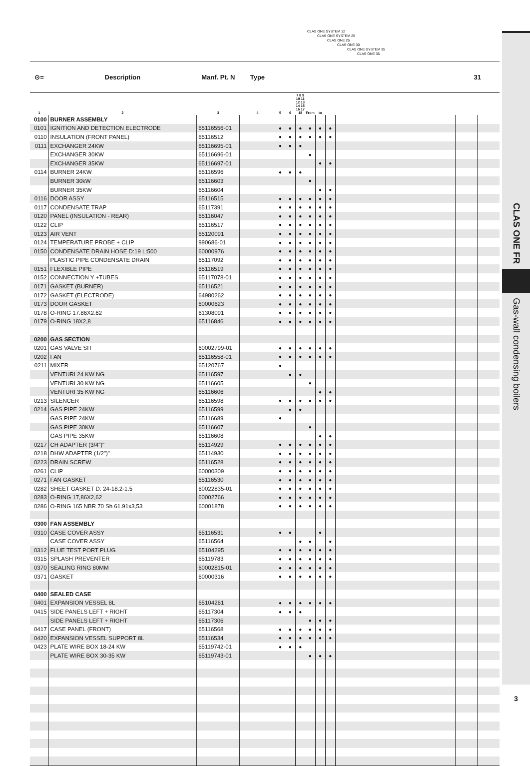CLAS ONE SYSTEM 12
CLAS ONE SYSTEM 25
CLAS ONE 25
CLAS ONE 30
CLAS ONE SYSTEM 35
CLAS ONE 35
| ⊙= | Description | Manf. Pt. N | Type | | | | | | | | 31 | |
| --- | --- | --- | --- | --- | --- | --- | --- | --- | --- | --- | --- | --- |
| 1 | 2 | 3 | 4 | 5 | 6 | 7 8 9 10 11 12 13 14 15 16 17 18 | From | to | | | | |
| 0100 | BURNER ASSEMBLY | | | | | | | | | | | |
| 0101 | IGNITION AND DETECTION ELECTRODE | 65116556-01 | | ● | ● | ● | ● | ● | ● | | | |
| 0110 | INSULATION (FRONT PANEL) | 65116512 | | ● | ● | ● | ● | ● | ● | | | |
| 0111 | EXCHANGER 24KW | 65116695-01 | | ● | ● | ● | | | | | | |
| | EXCHANGER 30KW | 65116696-01 | | | | | ● | | | | | |
| | EXCHANGER 35KW | 65116697-01 | | | | | | ● | ● | | | |
| 0114 | BURNER 24KW | 65116596 | | ● | ● | ● | | | | | | |
| | BURNER 30kW | 65116603 | | | | | ● | | | | | |
| | BURNER 35KW | 65116604 | | | | | | ● | ● | | | |
| 0116 | DOOR ASSY | 65116515 | | ● | ● | ● | ● | ● | ● | | | |
| 0117 | CONDENSATE TRAP | 65117391 | | ● | ● | ● | ● | ● | ● | | | |
| 0120 | PANEL (INSULATION - REAR) | 65116047 | | ● | ● | ● | ● | ● | ● | | | |
| 0122 | CLIP | 65116517 | | ● | ● | ● | ● | ● | ● | | | |
| 0123 | AIR VENT | 65120091 | | ● | ● | ● | ● | ● | ● | | | |
| 0124 | TEMPERATURE PROBE + CLIP | 990686-01 | | ● | ● | ● | ● | ● | ● | | | |
| 0150 | CONDENSATE DRAIN HOSE D:19 L:500 | 60000976 | | ● | ● | ● | ● | ● | ● | | | |
| | PLASTIC PIPE CONDENSATE DRAIN | 65117092 | | ● | ● | ● | ● | ● | ● | | | |
| 0151 | FLEXIBLE PIPE | 65116519 | | ● | ● | ● | ● | ● | ● | | | |
| 0152 | CONNECTION Y +TUBES | 65117078-01 | | ● | ● | ● | ● | ● | ● | | | |
| 0171 | GASKET (BURNER) | 65116521 | | ● | ● | ● | ● | ● | ● | | | |
| 0172 | GASKET (ELECTRODE) | 64980262 | | ● | ● | ● | ● | ● | ● | | | |
| 0173 | DOOR GASKET | 60000623 | | ● | ● | ● | ● | ● | ● | | | |
| 0178 | O-RING 17.86X2.62 | 61308091 | | ● | ● | ● | ● | ● | ● | | | |
| 0179 | O-RING 18X2,8 | 65116846 | | ● | ● | ● | ● | ● | ● | | | |
| 0200 | GAS SECTION | | | | | | | | | | | |
| 0201 | GAS VALVE SIT | 60002799-01 | | ● | ● | ● | ● | ● | ● | | | |
| 0202 | FAN | 65116558-01 | | ● | ● | ● | ● | ● | ● | | | |
| 0211 | MIXER | 65120767 | | ● | | | | | | | | |
| | VENTURI 24 KW NG | 65116597 | | | ● | ● | | | | | | |
| | VENTURI 30 KW NG | 65116605 | | | | | ● | | | | | |
| | VENTURI 35 KW NG | 65116606 | | | | | | ● | ● | | | |
| 0213 | SILENCER | 65116598 | | ● | ● | ● | ● | ● | ● | | | |
| 0214 | GAS PIPE 24KW | 65116599 | | | ● | ● | | | | | | |
| | GAS PIPE 24KW | 65116689 | | ● | | | | | | | | |
| | GAS PIPE 30KW | 65116607 | | | | | ● | | | | | |
| | GAS PIPE 35KW | 65116608 | | | | | | ● | ● | | | |
| 0217 | CH ADAPTER (3/4")" | 65114929 | | ● | ● | ● | ● | ● | ● | | | |
| 0218 | DHW ADAPTER (1/2")" | 65114930 | | ● | ● | ● | ● | ● | ● | | | |
| 0223 | DRAIN SCREW | 65116528 | | ● | ● | ● | ● | ● | ● | | | |
| 0261 | CLIP | 60000309 | | ● | ● | ● | ● | ● | ● | | | |
| 0271 | FAN GASKET | 65116530 | | ● | ● | ● | ● | ● | ● | | | |
| 0282 | SHEET GASKET D: 24-18.2-1.5 | 60022835-01 | | ● | ● | ● | ● | ● | ● | | | |
| 0283 | O-RING 17,86X2,62 | 60002766 | | ● | ● | ● | ● | ● | ● | | | |
| 0286 | O-RING 165 NBR 70 Sh 61.91x3,53 | 60001878 | | ● | ● | ● | ● | ● | ● | | | |
| 0300 | FAN ASSEMBLY | | | | | | | | | | | |
| 0310 | CASE COVER ASSY | 65116531 | | ● | ● | | | ● | | | | |
| | CASE COVER ASSY | 65116564 | | | | ● | ● | | ● | | | |
| 0312 | FLUE TEST PORT PLUG | 65104295 | | ● | ● | ● | ● | ● | ● | | | |
| 0315 | SPLASH PREVENTER | 65119783 | | ● | ● | ● | ● | ● | ● | | | |
| 0370 | SEALING RING 80MM | 60002815-01 | | ● | ● | ● | ● | ● | ● | | | |
| 0371 | GASKET | 60000316 | | ● | ● | ● | ● | ● | ● | | | |
| 0400 | SEALED CASE | | | | | | | | | | | |
| 0401 | EXPANSION VESSEL 8L | 65104261 | | ● | ● | ● | ● | ● | ● | | | |
| 0415 | SIDE PANELS LEFT + RIGHT | 65117304 | | ● | ● | ● | | | | | | |
| | SIDE PANELS LEFT + RIGHT | 65117306 | | | | | ● | ● | ● | | | |
| 0417 | CASE PANEL (FRONT) | 65116568 | | ● | ● | ● | ● | ● | ● | | | |
| 0420 | EXPANSION VESSEL SUPPORT 8L | 65116534 | | ● | ● | ● | ● | ● | ● | | | |
| 0423 | PLATE WIRE BOX 18-24 KW | 65119742-01 | | ● | ● | ● | | | | | | |
| | PLATE WIRE BOX 30-35 KW | 65119743-01 | | | | | ● | ● | ● | | | |
CLAS ONE FR
Gas-wall condensing boilers
3